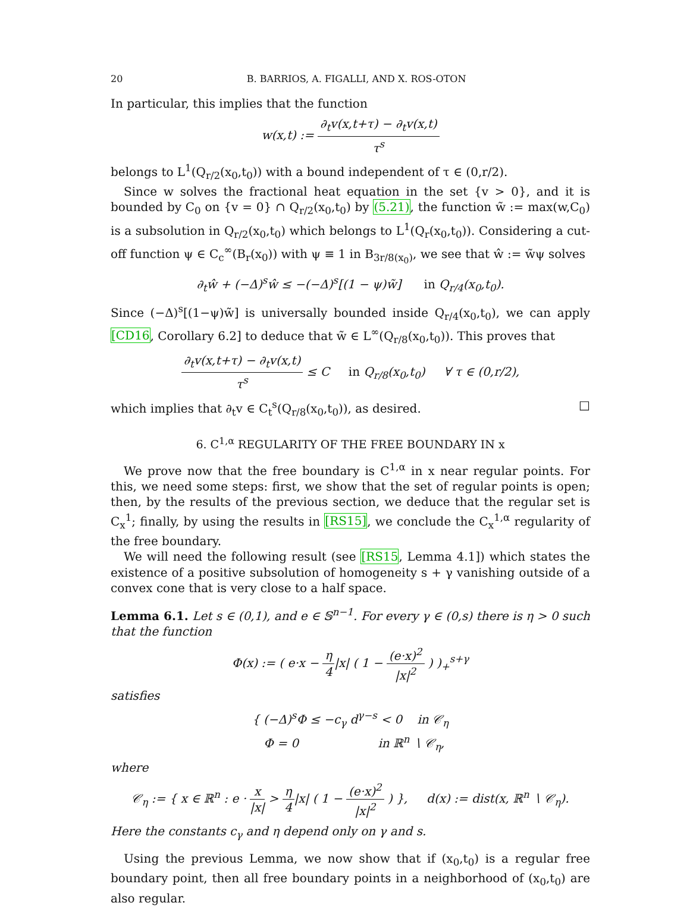20 B. BARRIOS, A. FIGALLI, AND X. ROS-OTON
In particular, this implies that the function
w(x,t) := ∂<sub>t</sub>v(x,t+τ) − ∂<sub>t</sub>v(x,t) τ<sup>s</sup>
belongs to L<sup>1</sup>(Q<sub>r/2</sub>(x<sub>0</sub>,t<sub>0</sub>)) with a bound independent of τ ∈ (0,r/2).
Since w solves the fractional heat equation in the set {v > 0}, and it is bounded by C<sub>0</sub> on {v = 0} ∩ Q<sub>r/2</sub>(x<sub>0</sub>,t<sub>0</sub>) by (5.21), the function w̃ := max(w,C<sub>0</sub>) is a subsolution in Q<sub>r/2</sub>(x<sub>0</sub>,t<sub>0</sub>) which belongs to L<sup>1</sup>(Q<sub>r</sub>(x<sub>0</sub>,t<sub>0</sub>)). Considering a cut-off function ψ ∈ C<sub>c</sub><sup>∞</sup>(B<sub>r</sub>(x<sub>0</sub>)) with ψ ≡ 1 in B<sub>3r/8(x<sub>0</sub>)</sub>, we see that ŵ := w̃ψ solves
∂<sub>t</sub>ŵ + (−Δ)<sup>s</sup>ŵ ≤ −(−Δ)<sup>s</sup>[(1 − ψ)w̃] in Q<sub>r/4</sub>(x<sub>0</sub>,t<sub>0</sub>).
Since (−Δ)<sup>s</sup>[(1−ψ)w̃] is universally bounded inside Q<sub>r/4</sub>(x<sub>0</sub>,t<sub>0</sub>), we can apply [CD16, Corollary 6.2] to deduce that w̃ ∈ L<sup>∞</sup>(Q<sub>r/8</sub>(x<sub>0</sub>,t<sub>0</sub>)). This proves that
∂<sub>t</sub>v(x,t+τ) − ∂<sub>t</sub>v(x,t) τ<sup>s</sup> ≤ C in Q<sub>r/8</sub>(x<sub>0</sub>,t<sub>0</sub>) ∀ τ ∈ (0,r/2),
which implies that ∂<sub>t</sub>v ∈ C<sub>t</sub><sup>s</sup>(Q<sub>r/8</sub>(x<sub>0</sub>,t<sub>0</sub>)), as desired. □
6. C<sup>1,α</sup> REGULARITY OF THE FREE BOUNDARY IN x
We prove now that the free boundary is C<sup>1,α</sup> in x near regular points. For this, we need some steps: first, we show that the set of regular points is open; then, by the results of the previous section, we deduce that the regular set is C<sub>x</sub><sup>1</sup>; finally, by using the results in [RS15], we conclude the C<sub>x</sub><sup>1,α</sup> regularity of the free boundary.
We will need the following result (see [RS15, Lemma 4.1]) which states the existence of a positive subsolution of homogeneity s + γ vanishing outside of a convex cone that is very close to a half space.
Lemma 6.1. Let s ∈ (0,1), and e ∈ 𝕊<sup>n−1</sup>. For every γ ∈ (0,s) there is η > 0 such that the function
Φ(x) := ( e·x − η 4|x| ( 1 − (e·x)<sup>2</sup> |x|<sup>2</sup> ) )<sub>+</sub><sup>s+γ</sup>
satisfies
{ (−Δ)<sup>s</sup>Φ ≤ −c<sub>γ</sub> d<sup>γ−s</sup> < 0 in 𝒞<sub>η</sub>
Φ = 0 in ℝ<sup>n</sup> ∖ 𝒞<sub>η</sub>,
where
𝒞<sub>η</sub> := { x ∈ ℝ<sup>n</sup> : e · x |x| > η 4|x| ( 1 − (e·x)<sup>2</sup> |x|<sup>2</sup> ) }, d(x) := dist(x, ℝ<sup>n</sup> ∖ 𝒞<sub>η</sub>).
Here the constants c<sub>γ</sub> and η depend only on γ and s.
Using the previous Lemma, we now show that if (x<sub>0</sub>,t<sub>0</sub>) is a regular free boundary point, then all free boundary points in a neighborhood of (x<sub>0</sub>,t<sub>0</sub>) are also regular.